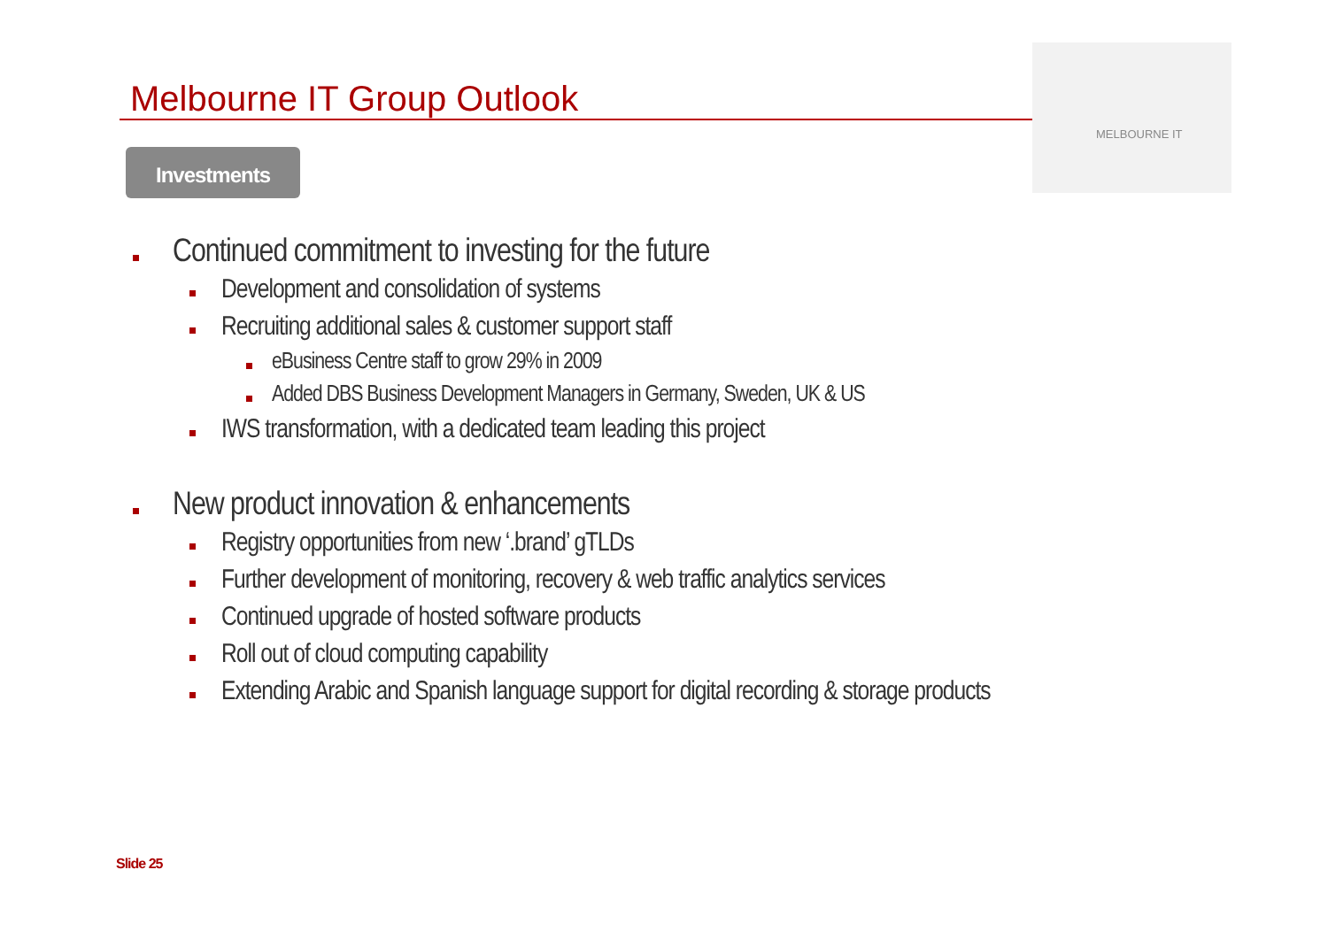Melbourne IT Group Outlook
MELBOURNE IT
Investments
Continued commitment to investing for the future
Development and consolidation of systems
Recruiting additional sales & customer support staff
eBusiness Centre staff to grow 29% in 2009
Added DBS Business Development Managers in Germany, Sweden, UK & US
IWS transformation, with a dedicated team leading this project
New product innovation & enhancements
Registry opportunities from new ‘.brand’ gTLDs
Further development of monitoring, recovery & web traffic analytics services
Continued upgrade of hosted software products
Roll out of cloud computing capability
Extending Arabic and Spanish language support for digital recording & storage products
Slide 25